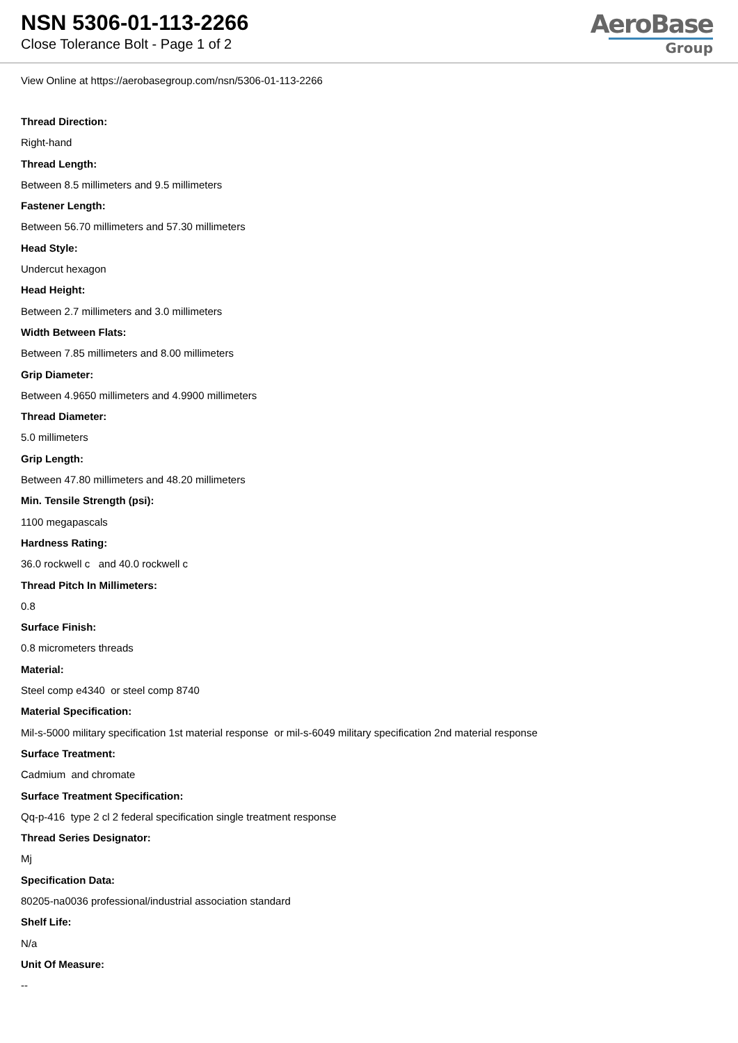NSN 5306-01-113-2266
Close Tolerance Bolt - Page 1 of 2
AeroBase
Group
View Online at https://aerobasegroup.com/nsn/5306-01-113-2266
Thread Direction:
Right-hand
Thread Length:
Between 8.5 millimeters and 9.5 millimeters
Fastener Length:
Between 56.70 millimeters and 57.30 millimeters
Head Style:
Undercut hexagon
Head Height:
Between 2.7 millimeters and 3.0 millimeters
Width Between Flats:
Between 7.85 millimeters and 8.00 millimeters
Grip Diameter:
Between 4.9650 millimeters and 4.9900 millimeters
Thread Diameter:
5.0 millimeters
Grip Length:
Between 47.80 millimeters and 48.20 millimeters
Min. Tensile Strength (psi):
1100 megapascals
Hardness Rating:
36.0 rockwell c and 40.0 rockwell c
Thread Pitch In Millimeters:
0.8
Surface Finish:
0.8 micrometers threads
Material:
Steel comp e4340 or steel comp 8740
Material Specification:
Mil-s-5000 military specification 1st material response or mil-s-6049 military specification 2nd material response
Surface Treatment:
Cadmium and chromate
Surface Treatment Specification:
Qq-p-416 type 2 cl 2 federal specification single treatment response
Thread Series Designator:
Mj
Specification Data:
80205-na0036 professional/industrial association standard
Shelf Life:
N/a
Unit Of Measure:
--